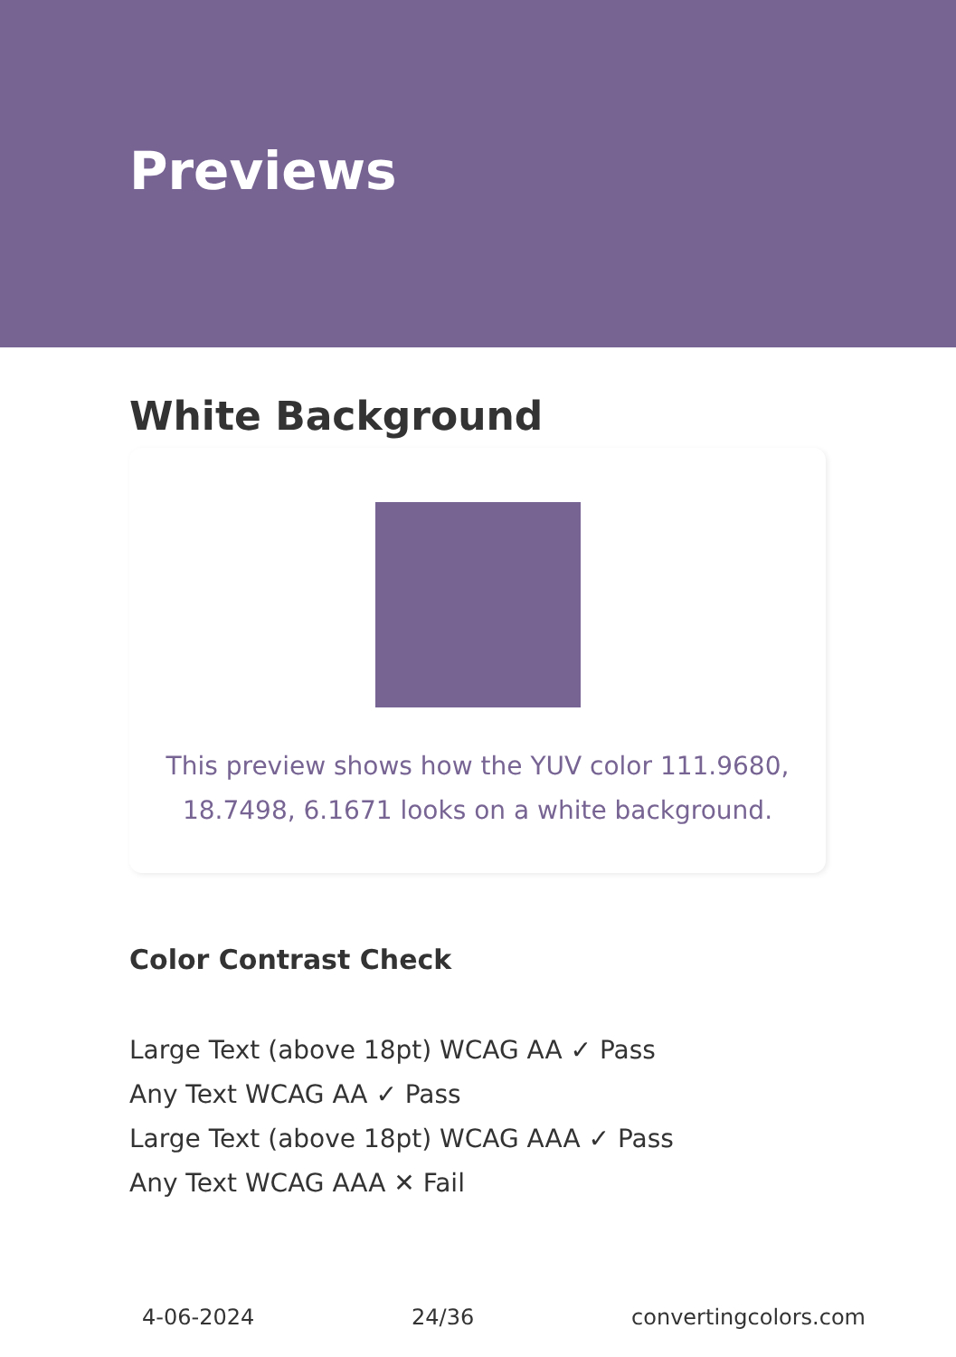Previews
White Background
This preview shows how the YUV color 111.9680, 18.7498, 6.1671 looks on a white background.
Color Contrast Check
Large Text (above 18pt) WCAG AA ✓ Pass
Any Text WCAG AA ✓ Pass
Large Text (above 18pt) WCAG AAA ✓ Pass
Any Text WCAG AAA ✕ Fail
4-06-2024 24/36 convertingcolors.com